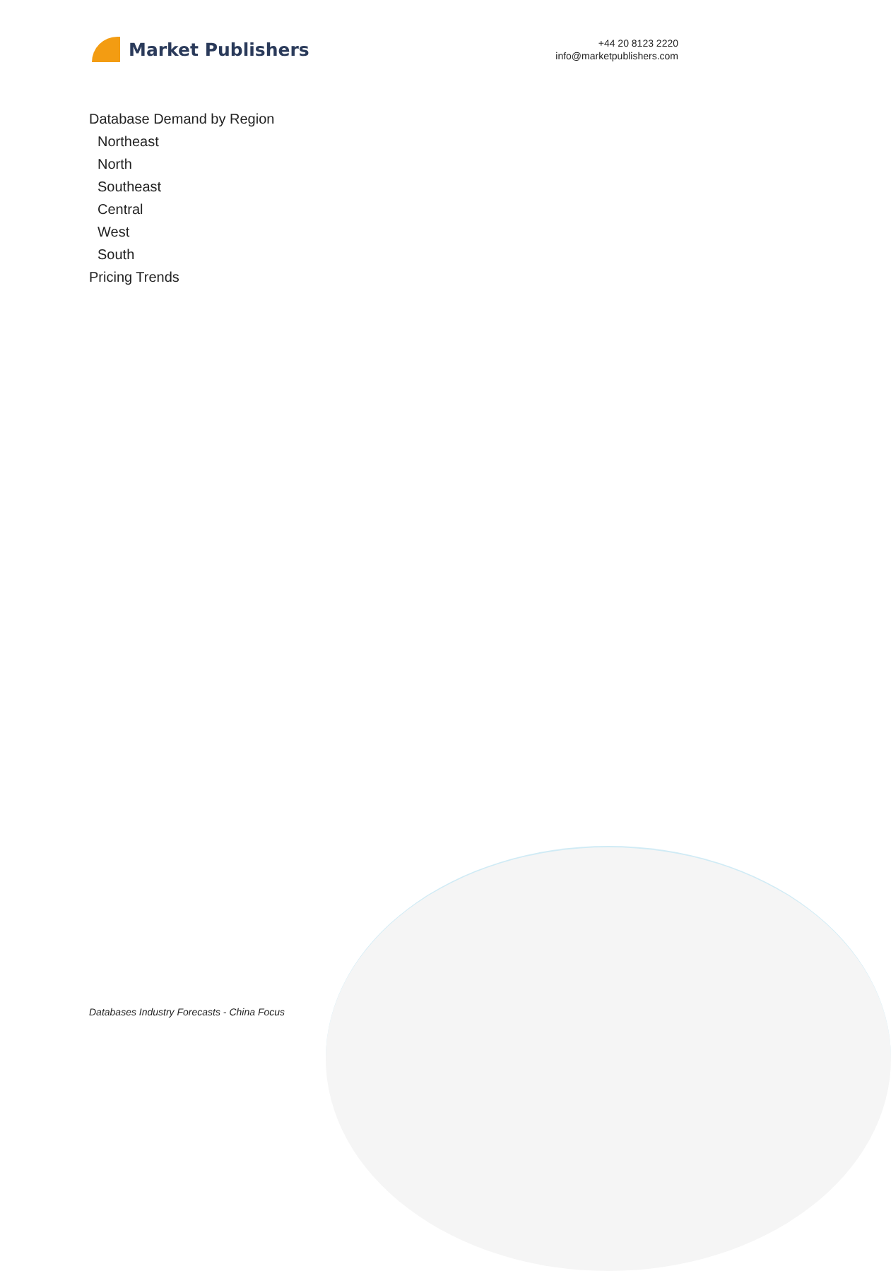Market Publishers
+44 20 8123 2220
info@marketpublishers.com
Database Demand by Region
Northeast
North
Southeast
Central
West
South
Pricing Trends
Databases Industry Forecasts - China Focus